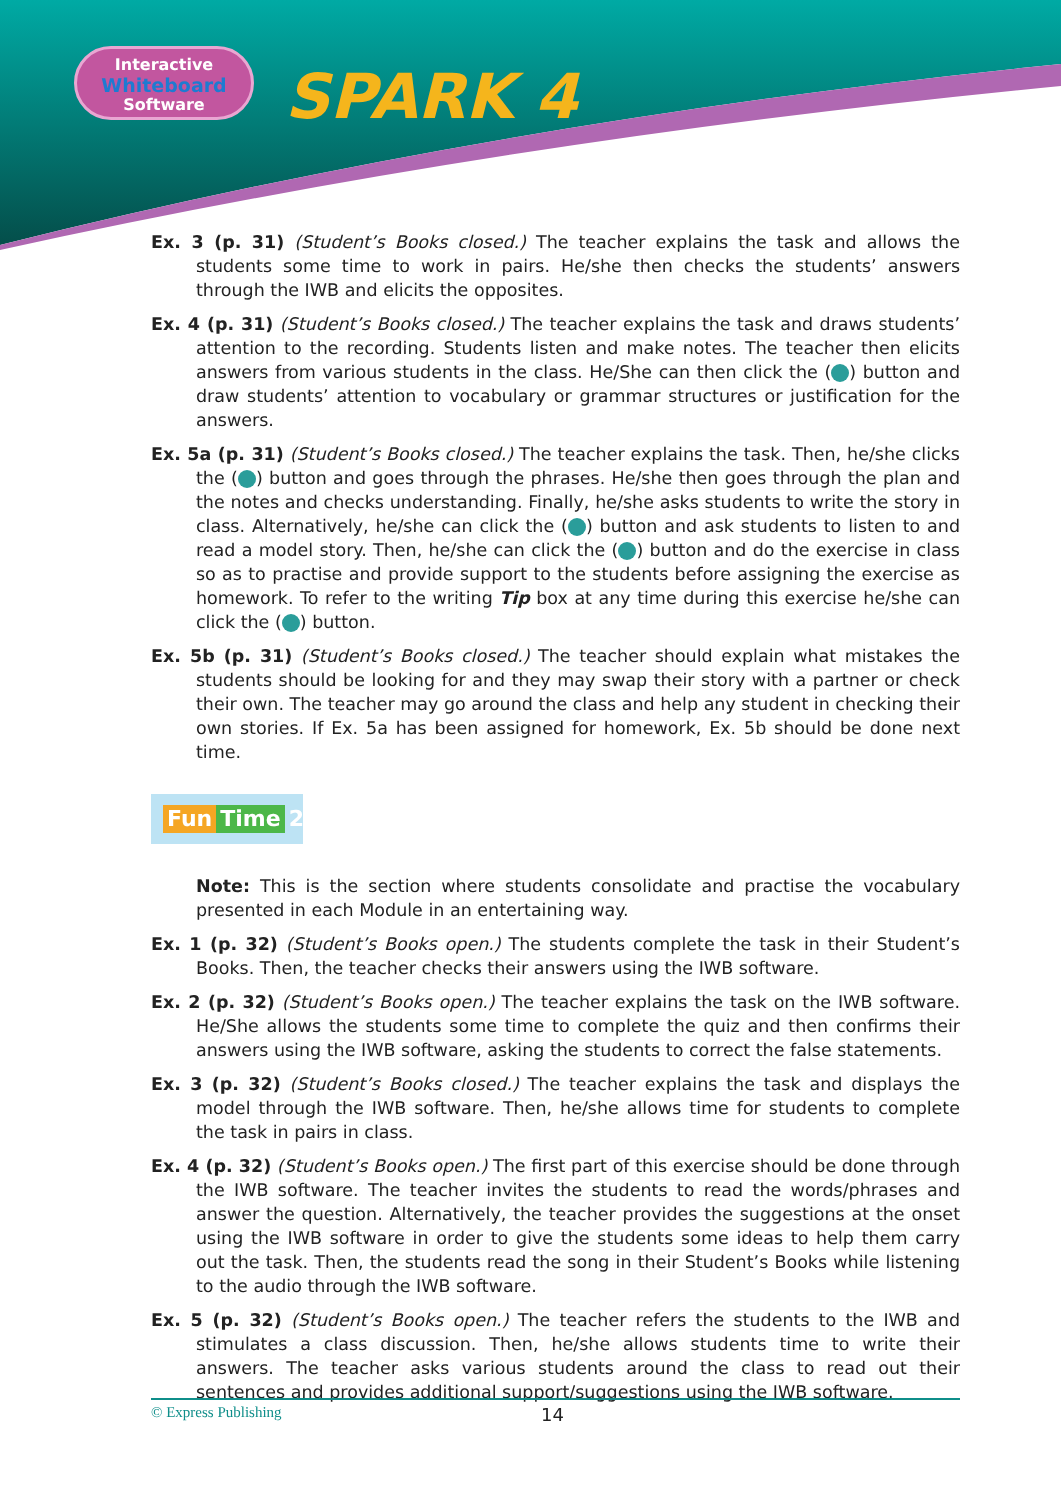Interactive
Whiteboard
Software
SPARK 4
Ex. 3 (p. 31) (Student’s Books closed.) The teacher explains the task and allows the students some time to work in pairs. He/she then checks the students’ answers through the IWB and elicits the opposites.
Ex. 4 (p. 31) (Student’s Books closed.) The teacher explains the task and draws students’ attention to the recording. Students listen and make notes. The teacher then elicits answers from various students in the class. He/She can then click the ( ) button and draw students’ attention to vocabulary or grammar structures or justification for the answers.
Ex. 5a (p. 31) (Student’s Books closed.) The teacher explains the task. Then, he/she clicks the ( ) button and goes through the phrases. He/she then goes through the plan and the notes and checks understanding. Finally, he/she asks students to write the story in class. Alternatively, he/she can click the ( ) button and ask students to listen to and read a model story. Then, he/she can click the ( ) button and do the exercise in class so as to practise and provide support to the students before assigning the exercise as homework. To refer to the writing Tip box at any time during this exercise he/she can click the ( ) button.
Ex. 5b (p. 31) (Student’s Books closed.) The teacher should explain what mistakes the students should be looking for and they may swap their story with a partner or check their own. The teacher may go around the class and help any student in checking their own stories. If Ex. 5a has been assigned for homework, Ex. 5b should be done next time.
Fun Time 2
Note: This is the section where students consolidate and practise the vocabulary presented in each Module in an entertaining way.
Ex. 1 (p. 32) (Student’s Books open.) The students complete the task in their Student’s Books. Then, the teacher checks their answers using the IWB software.
Ex. 2 (p. 32) (Student’s Books open.) The teacher explains the task on the IWB software. He/She allows the students some time to complete the quiz and then confirms their answers using the IWB software, asking the students to correct the false statements.
Ex. 3 (p. 32) (Student’s Books closed.) The teacher explains the task and displays the model through the IWB software. Then, he/she allows time for students to complete the task in pairs in class.
Ex. 4 (p. 32) (Student’s Books open.) The first part of this exercise should be done through the IWB software. The teacher invites the students to read the words/phrases and answer the question. Alternatively, the teacher provides the suggestions at the onset using the IWB software in order to give the students some ideas to help them carry out the task. Then, the students read the song in their Student’s Books while listening to the audio through the IWB software.
Ex. 5 (p. 32) (Student’s Books open.) The teacher refers the students to the IWB and stimulates a class discussion. Then, he/she allows students time to write their answers. The teacher asks various students around the class to read out their sentences and provides additional support/suggestions using the IWB software.
© Express Publishing 14